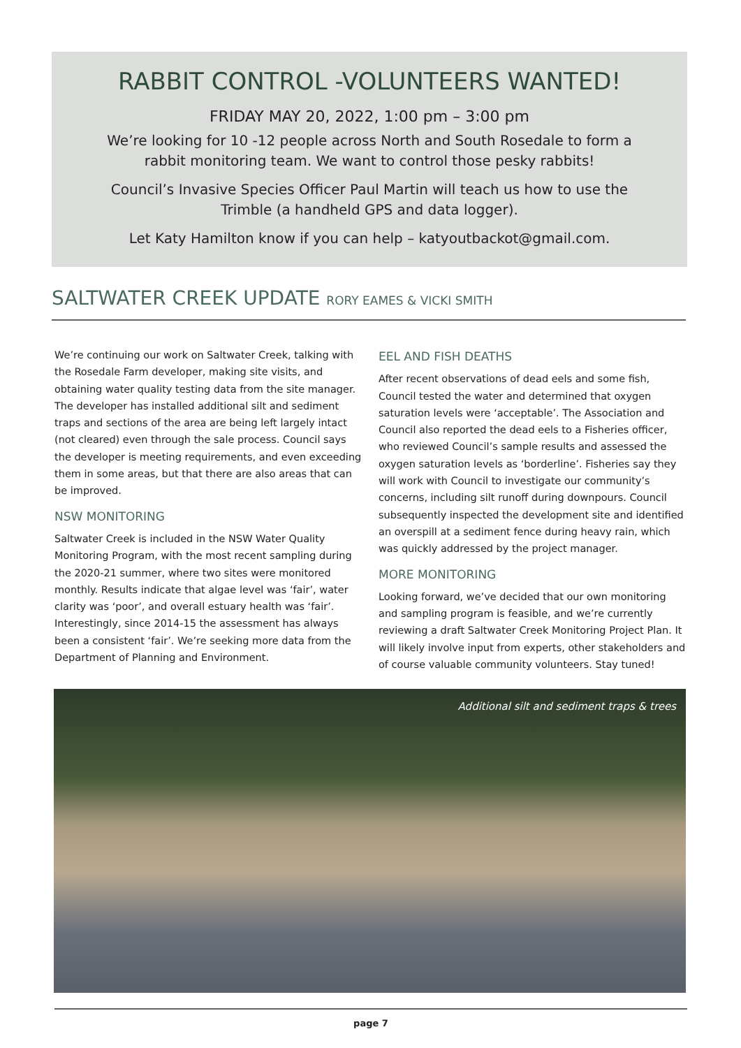RABBIT CONTROL -VOLUNTEERS WANTED!
FRIDAY MAY 20, 2022, 1:00 pm – 3:00 pm
We’re looking for 10 -12 people across North and South Rosedale to form a
rabbit monitoring team. We want to control those pesky rabbits!
Council’s Invasive Species Officer Paul Martin will teach us how to use the
Trimble (a handheld GPS and data logger).
Let Katy Hamilton know if you can help – katyoutbackot@gmail.com.
SALTWATER CREEK UPDATE RORY EAMES & VICKI SMITH
We’re continuing our work on Saltwater Creek, talking with the Rosedale Farm developer, making site visits, and obtaining water quality testing data from the site manager. The developer has installed additional silt and sediment traps and sections of the area are being left largely intact (not cleared) even through the sale process. Council says the developer is meeting requirements, and even exceeding them in some areas, but that there are also areas that can be improved.
NSW MONITORING
Saltwater Creek is included in the NSW Water Quality Monitoring Program, with the most recent sampling during the 2020-21 summer, where two sites were monitored monthly. Results indicate that algae level was ‘fair’, water clarity was ‘poor’, and overall estuary health was ‘fair’. Interestingly, since 2014-15 the assessment has always been a consistent ‘fair’. We’re seeking more data from the Department of Planning and Environment.
EEL AND FISH DEATHS
After recent observations of dead eels and some fish, Council tested the water and determined that oxygen saturation levels were ‘acceptable’. The Association and Council also reported the dead eels to a Fisheries officer, who reviewed Council’s sample results and assessed the oxygen saturation levels as ‘borderline’. Fisheries say they will work with Council to investigate our community’s concerns, including silt runoff during downpours. Council subsequently inspected the development site and identified an overspill at a sediment fence during heavy rain, which was quickly addressed by the project manager.
MORE MONITORING
Looking forward, we’ve decided that our own monitoring and sampling program is feasible, and we’re currently reviewing a draft Saltwater Creek Monitoring Project Plan. It will likely involve input from experts, other stakeholders and of course valuable community volunteers. Stay tuned!
Additional silt and sediment traps & trees
page 7